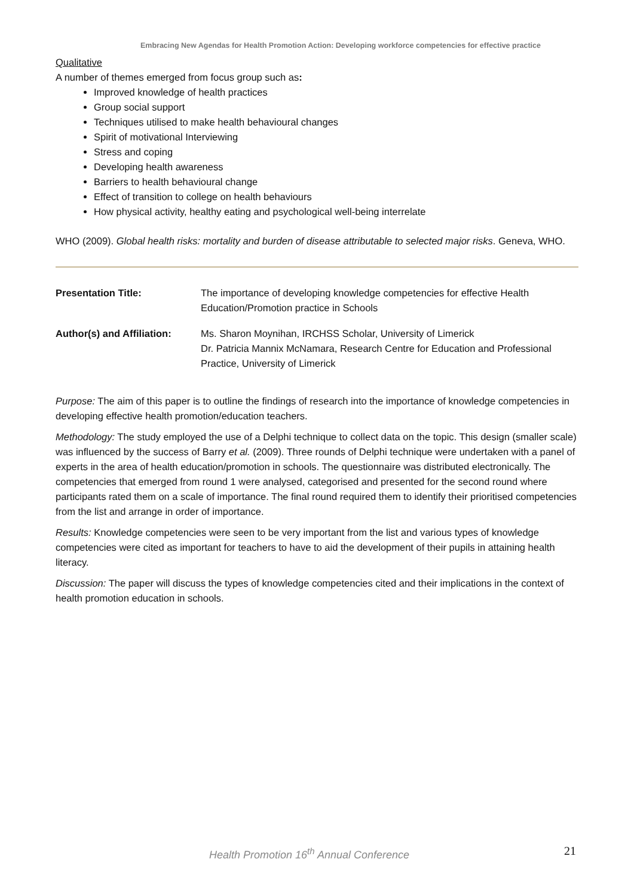Embracing New Agendas for Health Promotion Action: Developing workforce competencies for effective practice
Qualitative
A number of themes emerged from focus group such as:
Improved knowledge of health practices
Group social support
Techniques utilised to make health behavioural changes
Spirit of motivational Interviewing
Stress and coping
Developing health awareness
Barriers to health behavioural change
Effect of transition to college on health behaviours
How physical activity, healthy eating and psychological well-being interrelate
WHO (2009). Global health risks: mortality and burden of disease attributable to selected major risks. Geneva, WHO.
| Presentation Title: | The importance of developing knowledge competencies for effective Health Education/Promotion practice in Schools |
| Author(s) and Affiliation: | Ms. Sharon Moynihan, IRCHSS Scholar, University of Limerick Dr. Patricia Mannix McNamara, Research Centre for Education and Professional Practice, University of Limerick |
Purpose: The aim of this paper is to outline the findings of research into the importance of knowledge competencies in developing effective health promotion/education teachers.
Methodology: The study employed the use of a Delphi technique to collect data on the topic. This design (smaller scale) was influenced by the success of Barry et al. (2009). Three rounds of Delphi technique were undertaken with a panel of experts in the area of health education/promotion in schools. The questionnaire was distributed electronically. The competencies that emerged from round 1 were analysed, categorised and presented for the second round where participants rated them on a scale of importance. The final round required them to identify their prioritised competencies from the list and arrange in order of importance.
Results: Knowledge competencies were seen to be very important from the list and various types of knowledge competencies were cited as important for teachers to have to aid the development of their pupils in attaining health literacy.
Discussion: The paper will discuss the types of knowledge competencies cited and their implications in the context of health promotion education in schools.
Health Promotion 16<sup>th</sup> Annual Conference 21